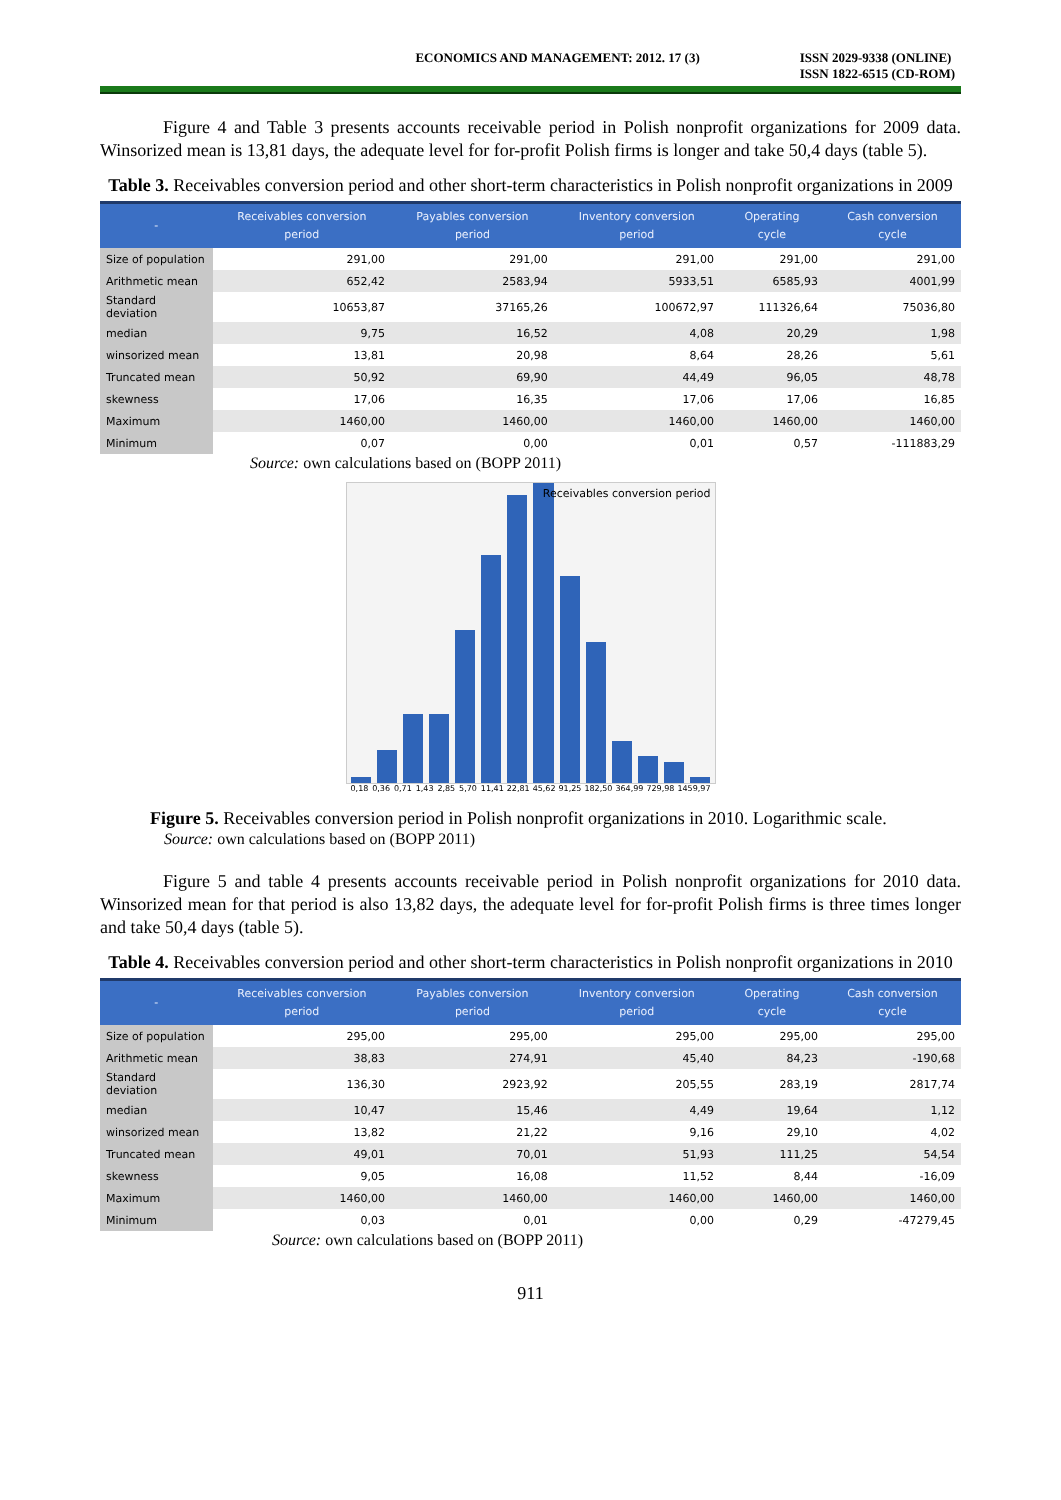ECONOMICS AND MANAGEMENT: 2012. 17 (3) ISSN 2029-9338 (ONLINE)
ISSN 1822-6515 (CD-ROM)
Figure 4 and Table 3 presents accounts receivable period in Polish nonprofit organizations for 2009 data. Winsorized mean is 13,81 days, the adequate level for for-profit Polish firms is longer and take 50,4 days (table 5).
Table 3. Receivables conversion period and other short-term characteristics in Polish nonprofit organizations in 2009
| - | Receivables conversion period | Payables conversion period | Inventory conversion period | Operating cycle | Cash conversion cycle |
| --- | --- | --- | --- | --- | --- |
| Size of population | 291,00 | 291,00 | 291,00 | 291,00 | 291,00 |
| Arithmetic mean | 652,42 | 2583,94 | 5933,51 | 6585,93 | 4001,99 |
| Standard deviation | 10653,87 | 37165,26 | 100672,97 | 111326,64 | 75036,80 |
| median | 9,75 | 16,52 | 4,08 | 20,29 | 1,98 |
| winsorized mean | 13,81 | 20,98 | 8,64 | 28,26 | 5,61 |
| Truncated mean | 50,92 | 69,90 | 44,49 | 96,05 | 48,78 |
| skewness | 17,06 | 16,35 | 17,06 | 17,06 | 16,85 |
| Maximum | 1460,00 | 1460,00 | 1460,00 | 1460,00 | 1460,00 |
| Minimum | 0,07 | 0,00 | 0,01 | 0,57 | -111883,29 |
Source: own calculations based on (BOPP 2011)
Receivables conversion period
0,18 0,36 0,71 1,43 2,85 5,70 11,41 22,81 45,62 91,25 182,50 364,99 729,98 1459,97
Figure 5. Receivables conversion period in Polish nonprofit organizations in 2010. Logarithmic scale.
Source: own calculations based on (BOPP 2011)
Figure 5 and table 4 presents accounts receivable period in Polish nonprofit organizations for 2010 data. Winsorized mean for that period is also 13,82 days, the adequate level for for-profit Polish firms is three times longer and take 50,4 days (table 5).
Table 4. Receivables conversion period and other short-term characteristics in Polish nonprofit organizations in 2010
| - | Receivables conversion period | Payables conversion period | Inventory conversion period | Operating cycle | Cash conversion cycle |
| --- | --- | --- | --- | --- | --- |
| Size of population | 295,00 | 295,00 | 295,00 | 295,00 | 295,00 |
| Arithmetic mean | 38,83 | 274,91 | 45,40 | 84,23 | -190,68 |
| Standard deviation | 136,30 | 2923,92 | 205,55 | 283,19 | 2817,74 |
| median | 10,47 | 15,46 | 4,49 | 19,64 | 1,12 |
| winsorized mean | 13,82 | 21,22 | 9,16 | 29,10 | 4,02 |
| Truncated mean | 49,01 | 70,01 | 51,93 | 111,25 | 54,54 |
| skewness | 9,05 | 16,08 | 11,52 | 8,44 | -16,09 |
| Maximum | 1460,00 | 1460,00 | 1460,00 | 1460,00 | 1460,00 |
| Minimum | 0,03 | 0,01 | 0,00 | 0,29 | -47279,45 |
Source: own calculations based on (BOPP 2011)
911